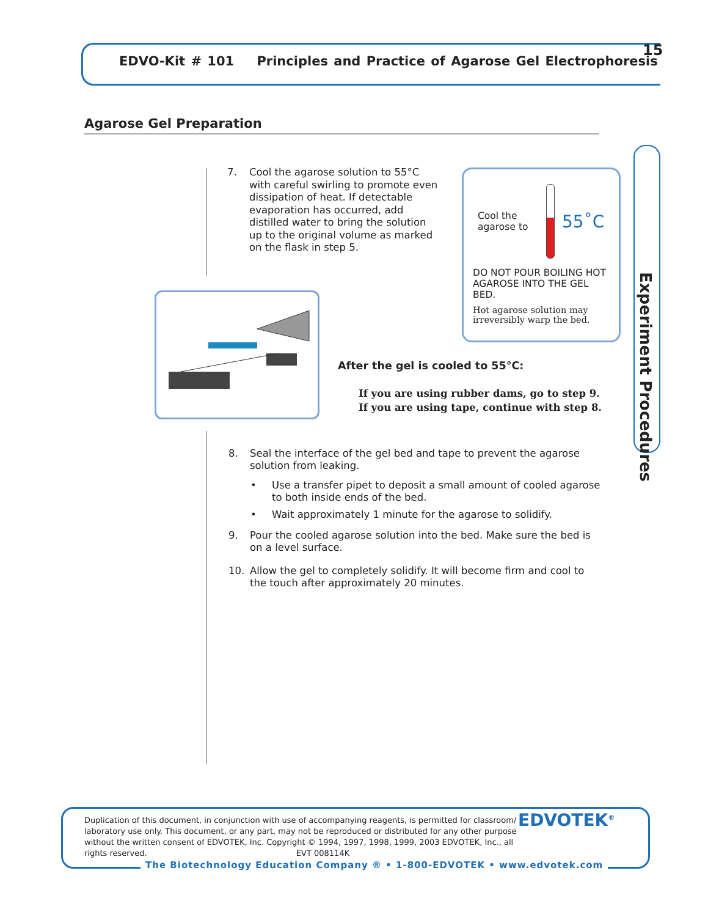EDVO-Kit # 101 Principles and Practice of Agarose Gel Electrophoresis
15
Agarose Gel Preparation
Experiment Procedures
7. Cool the agarose solution to 55°C with careful swirling to promote even dissipation of heat. If detectable evaporation has occurred, add distilled water to bring the solution up to the original volume as marked on the flask in step 5.
Cool the agarose to
55˚C
DO NOT POUR BOILING HOT AGAROSE INTO THE GEL BED.
Hot agarose solution may irreversibly warp the bed.
After the gel is cooled to 55°C:
If you are using rubber dams, go to step 9.
If you are using tape, continue with step 8.
8. Seal the interface of the gel bed and tape to prevent the agarose solution from leaking.
• Use a transfer pipet to deposit a small amount of cooled agarose to both inside ends of the bed.
• Wait approximately 1 minute for the agarose to solidify.
9. Pour the cooled agarose solution into the bed. Make sure the bed is on a level surface.
10. Allow the gel to completely solidify. It will become firm and cool to the touch after approximately 20 minutes.
Duplication of this document, in conjunction with use of accompanying reagents, is permitted for classroom/ laboratory use only. This document, or any part, may not be reproduced or distributed for any other purpose without the written consent of EDVOTEK, Inc. Copyright © 1994, 1997, 1998, 1999, 2003 EDVOTEK, Inc., all rights reserved. EVT 008114K
EDVOTEK<sup>®</sup>
The Biotechnology Education Company ® • 1-800-EDVOTEK • www.edvotek.com